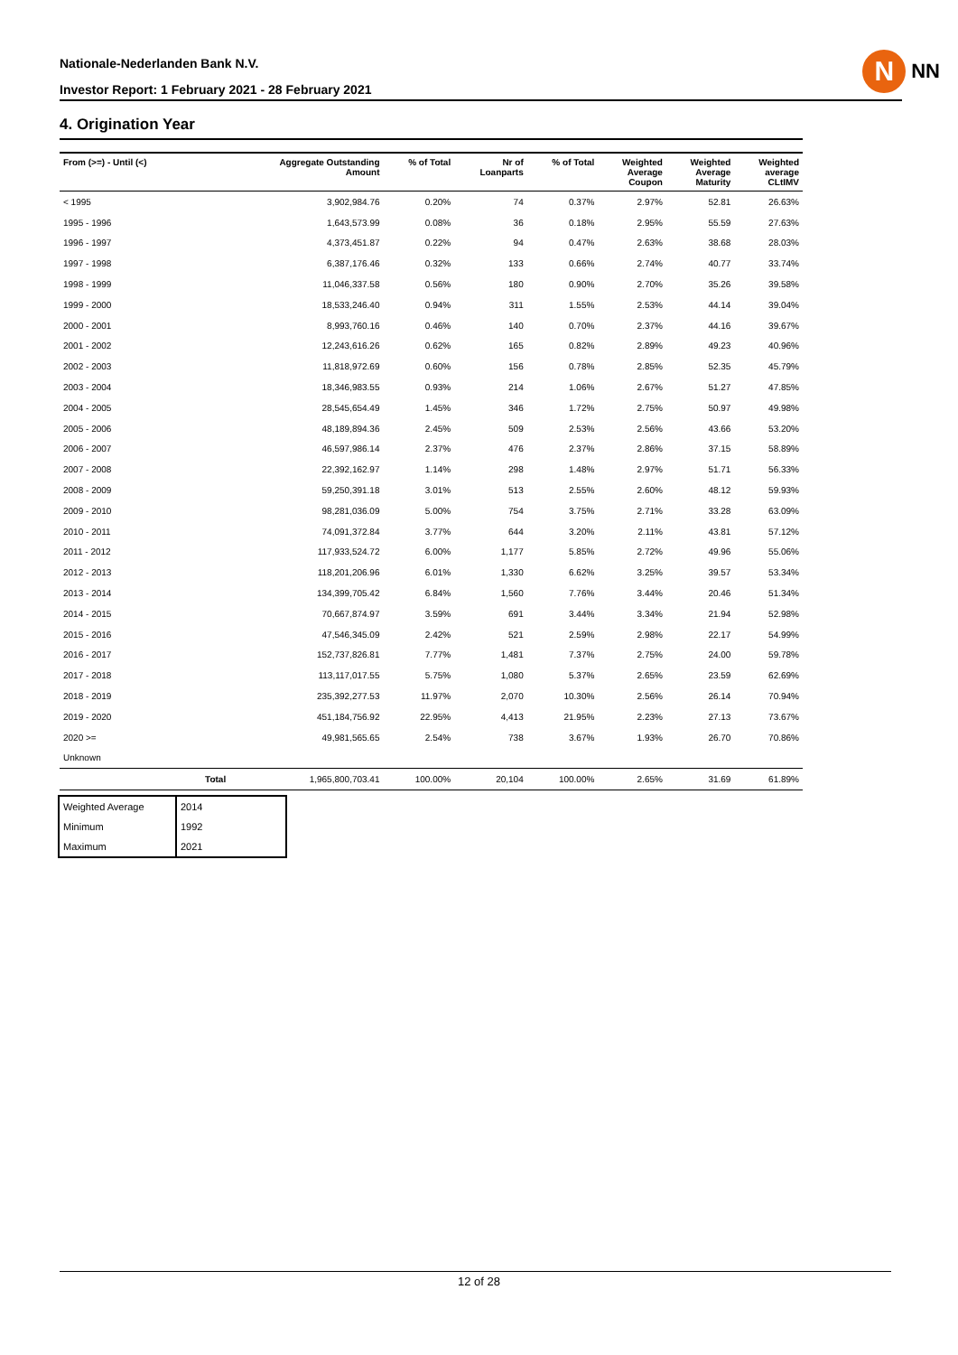Nationale-Nederlanden Bank N.V.
Investor Report: 1 February 2021 - 28 February 2021
N
NN
4. Origination Year
| From (>=) - Until (<) | | Aggregate Outstanding Amount | % of Total | Nr of Loanparts | % of Total | Weighted Average Coupon | Weighted Average Maturity | Weighted average CLtIMV |
| --- | --- | --- | --- | --- | --- | --- | --- | --- |
| < 1995 | | 3,902,984.76 | 0.20% | 74 | 0.37% | 2.97% | 52.81 | 26.63% |
| 1995 - 1996 | | 1,643,573.99 | 0.08% | 36 | 0.18% | 2.95% | 55.59 | 27.63% |
| 1996 - 1997 | | 4,373,451.87 | 0.22% | 94 | 0.47% | 2.63% | 38.68 | 28.03% |
| 1997 - 1998 | | 6,387,176.46 | 0.32% | 133 | 0.66% | 2.74% | 40.77 | 33.74% |
| 1998 - 1999 | | 11,046,337.58 | 0.56% | 180 | 0.90% | 2.70% | 35.26 | 39.58% |
| 1999 - 2000 | | 18,533,246.40 | 0.94% | 311 | 1.55% | 2.53% | 44.14 | 39.04% |
| 2000 - 2001 | | 8,993,760.16 | 0.46% | 140 | 0.70% | 2.37% | 44.16 | 39.67% |
| 2001 - 2002 | | 12,243,616.26 | 0.62% | 165 | 0.82% | 2.89% | 49.23 | 40.96% |
| 2002 - 2003 | | 11,818,972.69 | 0.60% | 156 | 0.78% | 2.85% | 52.35 | 45.79% |
| 2003 - 2004 | | 18,346,983.55 | 0.93% | 214 | 1.06% | 2.67% | 51.27 | 47.85% |
| 2004 - 2005 | | 28,545,654.49 | 1.45% | 346 | 1.72% | 2.75% | 50.97 | 49.98% |
| 2005 - 2006 | | 48,189,894.36 | 2.45% | 509 | 2.53% | 2.56% | 43.66 | 53.20% |
| 2006 - 2007 | | 46,597,986.14 | 2.37% | 476 | 2.37% | 2.86% | 37.15 | 58.89% |
| 2007 - 2008 | | 22,392,162.97 | 1.14% | 298 | 1.48% | 2.97% | 51.71 | 56.33% |
| 2008 - 2009 | | 59,250,391.18 | 3.01% | 513 | 2.55% | 2.60% | 48.12 | 59.93% |
| 2009 - 2010 | | 98,281,036.09 | 5.00% | 754 | 3.75% | 2.71% | 33.28 | 63.09% |
| 2010 - 2011 | | 74,091,372.84 | 3.77% | 644 | 3.20% | 2.11% | 43.81 | 57.12% |
| 2011 - 2012 | | 117,933,524.72 | 6.00% | 1,177 | 5.85% | 2.72% | 49.96 | 55.06% |
| 2012 - 2013 | | 118,201,206.96 | 6.01% | 1,330 | 6.62% | 3.25% | 39.57 | 53.34% |
| 2013 - 2014 | | 134,399,705.42 | 6.84% | 1,560 | 7.76% | 3.44% | 20.46 | 51.34% |
| 2014 - 2015 | | 70,667,874.97 | 3.59% | 691 | 3.44% | 3.34% | 21.94 | 52.98% |
| 2015 - 2016 | | 47,546,345.09 | 2.42% | 521 | 2.59% | 2.98% | 22.17 | 54.99% |
| 2016 - 2017 | | 152,737,826.81 | 7.77% | 1,481 | 7.37% | 2.75% | 24.00 | 59.78% |
| 2017 - 2018 | | 113,117,017.55 | 5.75% | 1,080 | 5.37% | 2.65% | 23.59 | 62.69% |
| 2018 - 2019 | | 235,392,277.53 | 11.97% | 2,070 | 10.30% | 2.56% | 26.14 | 70.94% |
| 2019 - 2020 | | 451,184,756.92 | 22.95% | 4,413 | 21.95% | 2.23% | 27.13 | 73.67% |
| 2020 >= | | 49,981,565.65 | 2.54% | 738 | 3.67% | 1.93% | 26.70 | 70.86% |
| Unknown | | | | | | | | |
| | Total | 1,965,800,703.41 | 100.00% | 20,104 | 100.00% | 2.65% | 31.69 | 61.89% |
| Weighted Average | 2014 |
| Minimum | 1992 |
| Maximum | 2021 |
12 of 28